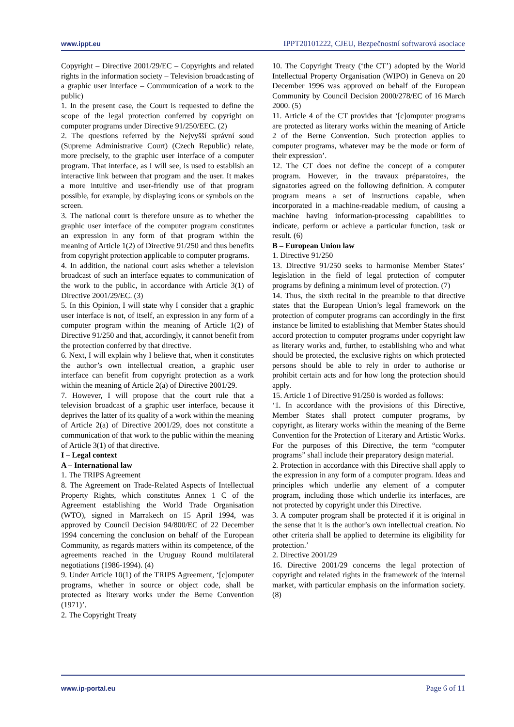www.ippt.eu IPPT20101222, CJEU, Bezpečnostní softwarová asociace
Copyright – Directive 2001/29/EC – Copyrights and related rights in the information society – Television broadcasting of a graphic user interface – Communication of a work to the public)
1. In the present case, the Court is requested to define the scope of the legal protection conferred by copyright on computer programs under Directive 91/250/EEC. (2)
2. The questions referred by the Nejvyšší správní soud (Supreme Administrative Court) (Czech Republic) relate, more precisely, to the graphic user interface of a computer program. That interface, as I will see, is used to establish an interactive link between that program and the user. It makes a more intuitive and user-friendly use of that program possible, for example, by displaying icons or symbols on the screen.
3. The national court is therefore unsure as to whether the graphic user interface of the computer program constitutes an expression in any form of that program within the meaning of Article 1(2) of Directive 91/250 and thus benefits from copyright protection applicable to computer programs.
4. In addition, the national court asks whether a television broadcast of such an interface equates to communication of the work to the public, in accordance with Article 3(1) of Directive 2001/29/EC. (3)
5. In this Opinion, I will state why I consider that a graphic user interface is not, of itself, an expression in any form of a computer program within the meaning of Article 1(2) of Directive 91/250 and that, accordingly, it cannot benefit from the protection conferred by that directive.
6. Next, I will explain why I believe that, when it constitutes the author’s own intellectual creation, a graphic user interface can benefit from copyright protection as a work within the meaning of Article 2(a) of Directive 2001/29.
7. However, I will propose that the court rule that a television broadcast of a graphic user interface, because it deprives the latter of its quality of a work within the meaning of Article 2(a) of Directive 2001/29, does not constitute a communication of that work to the public within the meaning of Article 3(1) of that directive.
I – Legal context
A – International law
1. The TRIPS Agreement
8. The Agreement on Trade-Related Aspects of Intellectual Property Rights, which constitutes Annex 1 C of the Agreement establishing the World Trade Organisation (WTO), signed in Marrakech on 15 April 1994, was approved by Council Decision 94/800/EC of 22 December 1994 concerning the conclusion on behalf of the European Community, as regards matters within its competence, of the agreements reached in the Uruguay Round multilateral negotiations (1986-1994). (4)
9. Under Article 10(1) of the TRIPS Agreement, ‘[c]omputer programs, whether in source or object code, shall be protected as literary works under the Berne Convention (1971)’.
2. The Copyright Treaty
10. The Copyright Treaty (‘the CT’) adopted by the World Intellectual Property Organisation (WIPO) in Geneva on 20 December 1996 was approved on behalf of the European Community by Council Decision 2000/278/EC of 16 March 2000. (5)
11. Article 4 of the CT provides that ‘[c]omputer programs are protected as literary works within the meaning of Article 2 of the Berne Convention. Such protection applies to computer programs, whatever may be the mode or form of their expression’.
12. The CT does not define the concept of a computer program. However, in the travaux préparatoires, the signatories agreed on the following definition. A computer program means a set of instructions capable, when incorporated in a machine-readable medium, of causing a machine having information-processing capabilities to indicate, perform or achieve a particular function, task or result. (6)
B – European Union law
1. Directive 91/250
13. Directive 91/250 seeks to harmonise Member States’ legislation in the field of legal protection of computer programs by defining a minimum level of protection. (7)
14. Thus, the sixth recital in the preamble to that directive states that the European Union’s legal framework on the protection of computer programs can accordingly in the first instance be limited to establishing that Member States should accord protection to computer programs under copyright law as literary works and, further, to establishing who and what should be protected, the exclusive rights on which protected persons should be able to rely in order to authorise or prohibit certain acts and for how long the protection should apply.
15. Article 1 of Directive 91/250 is worded as follows:
‘1. In accordance with the provisions of this Directive, Member States shall protect computer programs, by copyright, as literary works within the meaning of the Berne Convention for the Protection of Literary and Artistic Works. For the purposes of this Directive, the term “computer programs” shall include their preparatory design material.
2. Protection in accordance with this Directive shall apply to the expression in any form of a computer program. Ideas and principles which underlie any element of a computer program, including those which underlie its interfaces, are not protected by copyright under this Directive.
3. A computer program shall be protected if it is original in the sense that it is the author’s own intellectual creation. No other criteria shall be applied to determine its eligibility for protection.’
2. Directive 2001/29
16. Directive 2001/29 concerns the legal protection of copyright and related rights in the framework of the internal market, with particular emphasis on the information society. (8)
www.ip-portal.eu Page 6 of 11